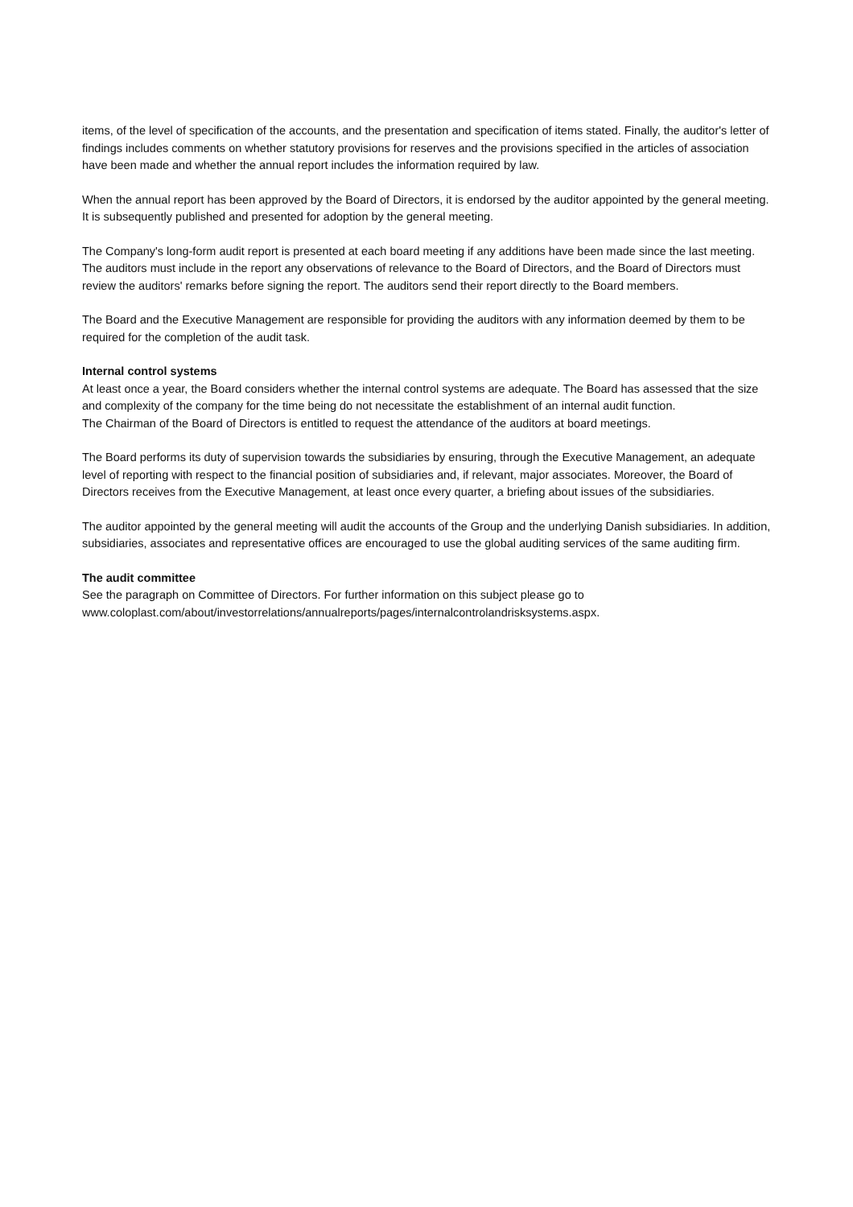items, of the level of specification of the accounts, and the presentation and specification of items stated. Finally, the auditor's letter of findings includes comments on whether statutory provisions for reserves and the provisions specified in the articles of association have been made and whether the annual report includes the information required by law.
When the annual report has been approved by the Board of Directors, it is endorsed by the auditor appointed by the general meeting. It is subsequently published and presented for adoption by the general meeting.
The Company's long-form audit report is presented at each board meeting if any additions have been made since the last meeting. The auditors must include in the report any observations of relevance to the Board of Directors, and the Board of Directors must review the auditors' remarks before signing the report. The auditors send their report directly to the Board members.
The Board and the Executive Management are responsible for providing the auditors with any information deemed by them to be required for the completion of the audit task.
Internal control systems
At least once a year, the Board considers whether the internal control systems are adequate. The Board has assessed that the size and complexity of the company for the time being do not necessitate the establishment of an internal audit function.
The Chairman of the Board of Directors is entitled to request the attendance of the auditors at board meetings.
The Board performs its duty of supervision towards the subsidiaries by ensuring, through the Executive Management, an adequate level of reporting with respect to the financial position of subsidiaries and, if relevant, major associates. Moreover, the Board of Directors receives from the Executive Management, at least once every quarter, a briefing about issues of the subsidiaries.
The auditor appointed by the general meeting will audit the accounts of the Group and the underlying Danish subsidiaries. In addition, subsidiaries, associates and representative offices are encouraged to use the global auditing services of the same auditing firm.
The audit committee
See the paragraph on Committee of Directors. For further information on this subject please go to
www.coloplast.com/about/investorrelations/annualreports/pages/internalcontrolandrisksystems.aspx.